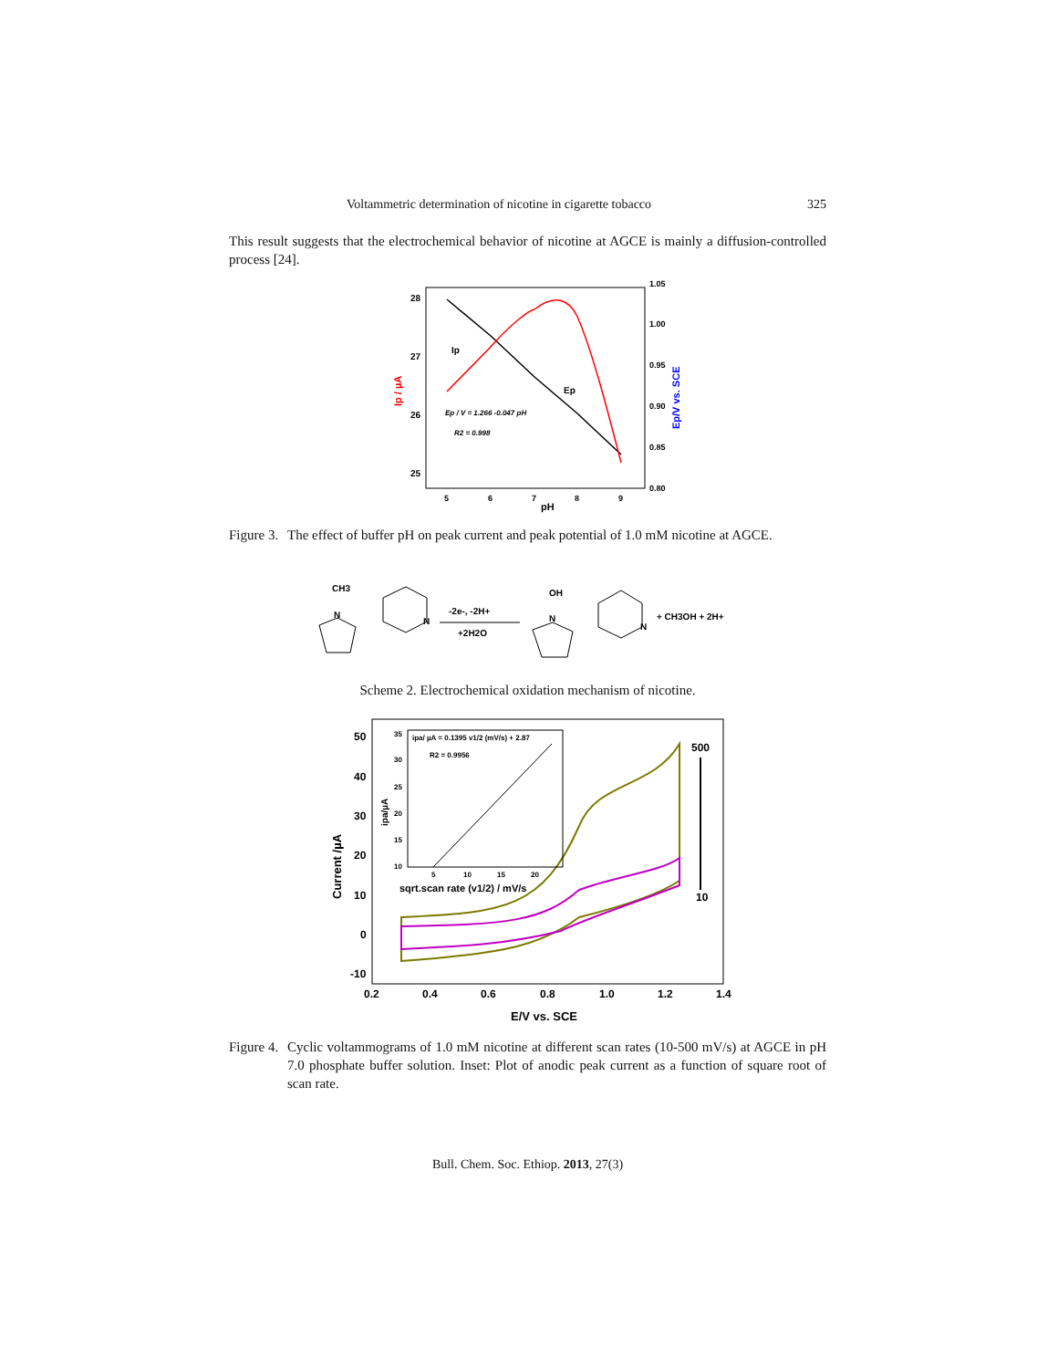Voltammetric determination of nicotine in cigarette tobacco 325
This result suggests that the electrochemical behavior of nicotine at AGCE is mainly a diffusion-controlled process [24].
28
27
26
25
1.05
1.00
0.95
0.90
0.85
0.80
5
6
7
8
9
pH
Ip / µA
Ep/V vs. SCE
Ip
Ep
Ep / V = 1.266 -0.047 pH
R2 = 0.998
Figure 3. The effect of buffer pH on peak current and peak potential of 1.0 mM nicotine at AGCE.
CH3
N
N
-2e-, -2H+
+2H2O
OH
N
N
+ CH3OH + 2H+
Scheme 2. Electrochemical oxidation mechanism of nicotine.
50
40
30
20
10
0
-10
0.2
0.4
0.6
0.8
1.0
1.2
1.4
E/V vs. SCE
Current /µA
500
10
ipa/ µA = 0.1395 v1/2 (mV/s) + 2.87
R2 = 0.9956
35
30
25
20
15
10
5
10
15
20
sqrt.scan rate (v1/2) / mV/s
ipa/µA
Figure 4. Cyclic voltammograms of 1.0 mM nicotine at different scan rates (10-500 mV/s) at AGCE in pH 7.0 phosphate buffer solution. Inset: Plot of anodic peak current as a function of square root of scan rate.
Bull. Chem. Soc. Ethiop. 2013, 27(3)